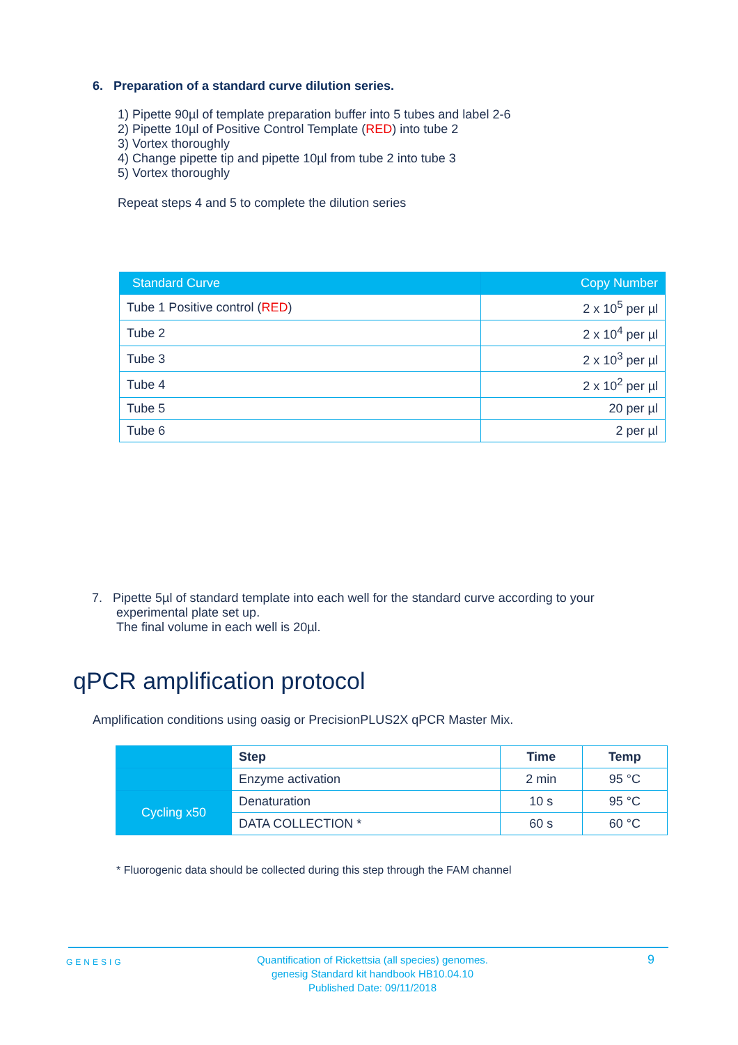6. Preparation of a standard curve dilution series.
1) Pipette 90µl of template preparation buffer into 5 tubes and label 2-6
2) Pipette 10µl of Positive Control Template (RED) into tube 2
3) Vortex thoroughly
4) Change pipette tip and pipette 10µl from tube 2 into tube 3
5) Vortex thoroughly
Repeat steps 4 and 5 to complete the dilution series
| Standard Curve | Copy Number |
| --- | --- |
| Tube 1 Positive control ( RED ) | 2 x 10<sup>5</sup> per µl |
| Tube 2 | 2 x 10<sup>4</sup> per µl |
| Tube 3 | 2 x 10<sup>3</sup> per µl |
| Tube 4 | 2 x 10<sup>2</sup> per µl |
| Tube 5 | 20 per µl |
| Tube 6 | 2 per µl |
7. Pipette 5µl of standard template into each well for the standard curve according to your
experimental plate set up.
The final volume in each well is 20µl.
qPCR amplification protocol
Amplification conditions using oasig or PrecisionPLUS2X qPCR Master Mix.
| | Step | Time | Temp |
| | Enzyme activation | 2 min | 95 °C |
| Cycling x50 | Denaturation | 10 s | 95 °C |
| | DATA COLLECTION * | 60 s | 60 °C |
* Fluorogenic data should be collected during this step through the FAM channel
GENESIG
Quantification of Rickettsia (all species) genomes.
genesig Standard kit handbook HB10.04.10
Published Date: 09/11/2018
9